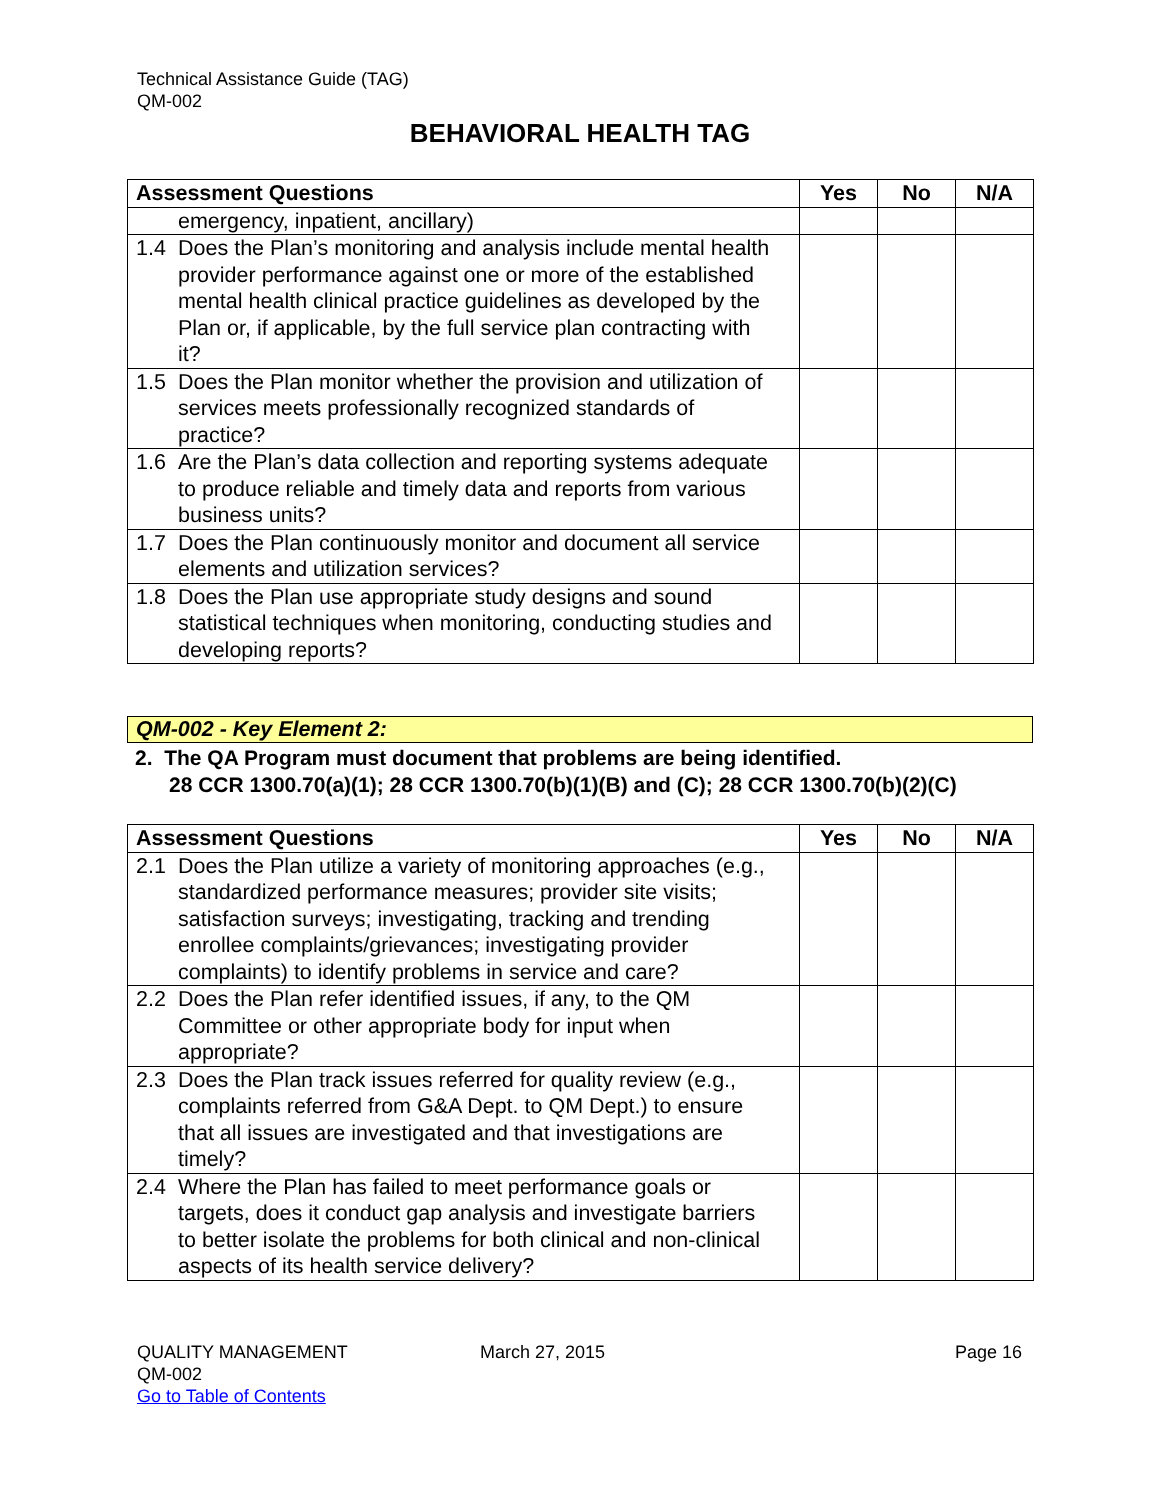Technical Assistance Guide (TAG)
QM-002
BEHAVIORAL HEALTH TAG
| Assessment Questions | Yes | No | N/A |
| --- | --- | --- | --- |
| emergency, inpatient, ancillary) | | | |
| 1.4 Does the Plan’s monitoring and analysis include mental health provider performance against one or more of the established mental health clinical practice guidelines as developed by the Plan or, if applicable, by the full service plan contracting with it? | | | |
| 1.5 Does the Plan monitor whether the provision and utilization of services meets professionally recognized standards of practice? | | | |
| 1.6 Are the Plan’s data collection and reporting systems adequate to produce reliable and timely data and reports from various business units? | | | |
| 1.7 Does the Plan continuously monitor and document all service elements and utilization services? | | | |
| 1.8 Does the Plan use appropriate study designs and sound statistical techniques when monitoring, conducting studies and developing reports? | | | |
QM-002 - Key Element 2:
2. The QA Program must document that problems are being identified.
28 CCR 1300.70(a)(1); 28 CCR 1300.70(b)(1)(B) and (C); 28 CCR 1300.70(b)(2)(C)
| Assessment Questions | Yes | No | N/A |
| --- | --- | --- | --- |
| 2.1 Does the Plan utilize a variety of monitoring approaches (e.g., standardized performance measures; provider site visits; satisfaction surveys; investigating, tracking and trending enrollee complaints/grievances; investigating provider complaints) to identify problems in service and care? | | | |
| 2.2 Does the Plan refer identified issues, if any, to the QM Committee or other appropriate body for input when appropriate? | | | |
| 2.3 Does the Plan track issues referred for quality review (e.g., complaints referred from G&A Dept. to QM Dept.) to ensure that all issues are investigated and that investigations are timely? | | | |
| 2.4 Where the Plan has failed to meet performance goals or targets, does it conduct gap analysis and investigate barriers to better isolate the problems for both clinical and non-clinical aspects of its health service delivery? | | | |
QUALITY MANAGEMENT
QM-002
Go to Table of Contents
March 27, 2015 Page 16